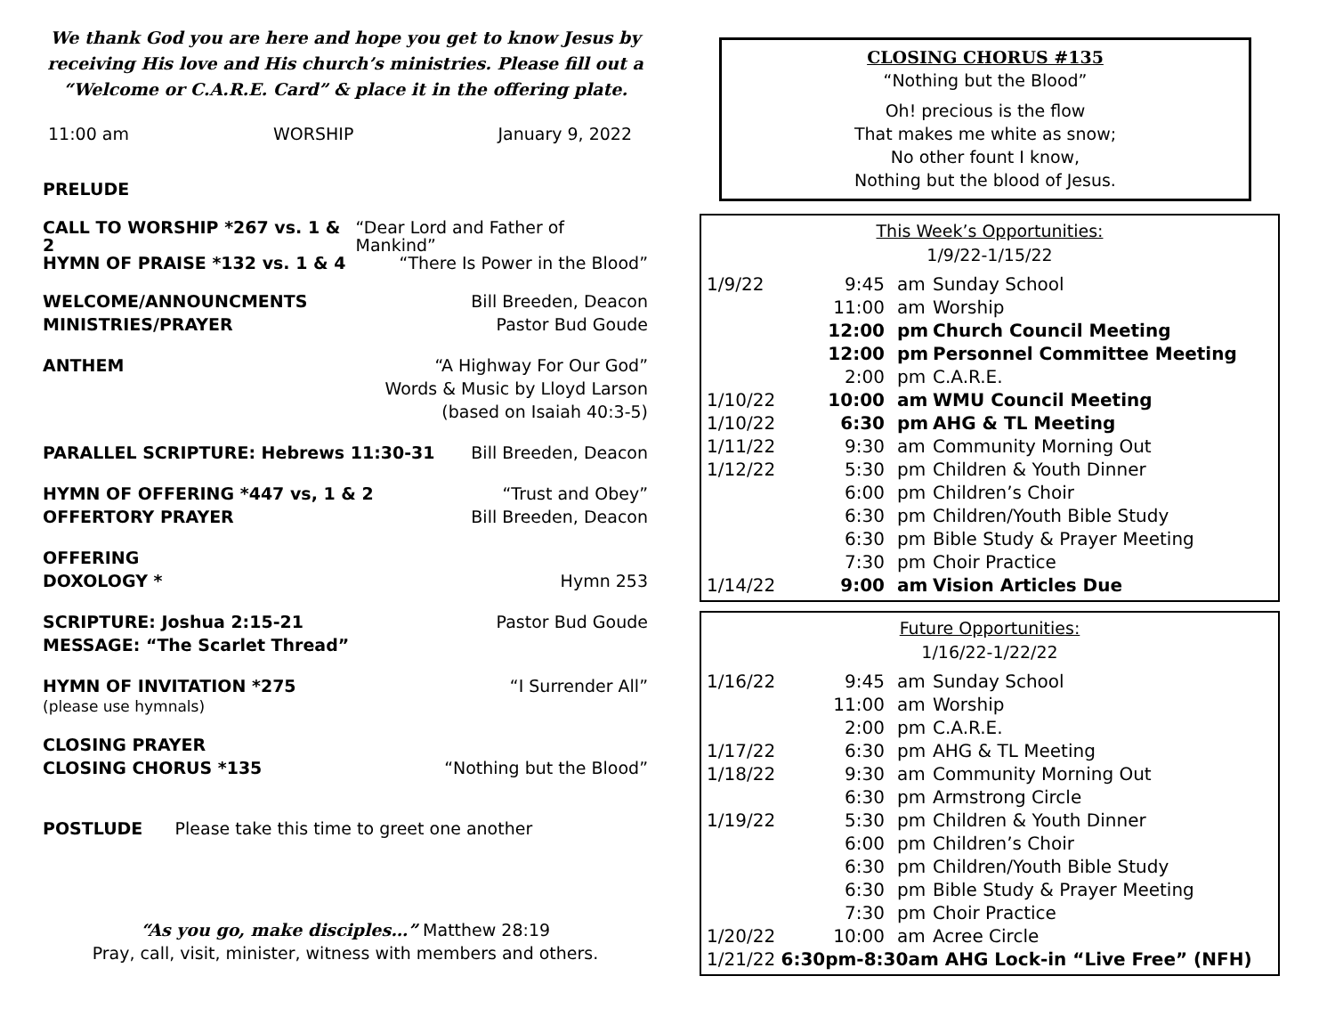We thank God you are here and hope you get to know Jesus by receiving His love and His church’s ministries. Please fill out a “Welcome or C.A.R.E. Card” & place it in the offering plate.
11:00 am WORSHIP January 9, 2022
PRELUDE
CALL TO WORSHIP *267 vs. 1 & 2 “Dear Lord and Father of Mankind”
HYMN OF PRAISE *132 vs. 1 & 4 “There Is Power in the Blood”
WELCOME/ANNOUNCMENTS Bill Breeden, Deacon
MINISTRIES/PRAYER Pastor Bud Goude
ANTHEM “A Highway For Our God”
Words & Music by Lloyd Larson
(based on Isaiah 40:3-5)
PARALLEL SCRIPTURE: Hebrews 11:30-31 Bill Breeden, Deacon
HYMN OF OFFERING *447 vs, 1 & 2 “Trust and Obey”
OFFERTORY PRAYER Bill Breeden, Deacon
OFFERING
DOXOLOGY * Hymn 253
SCRIPTURE: Joshua 2:15-21 Pastor Bud Goude
MESSAGE: “The Scarlet Thread”
HYMN OF INVITATION *275 “I Surrender All”
(please use hymnals)
CLOSING PRAYER
CLOSING CHORUS *135 “Nothing but the Blood”
POSTLUDE Please take this time to greet one another
“As you go, make disciples…” Matthew 28:19
Pray, call, visit, minister, witness with members and others.
CLOSING CHORUS #135
“Nothing but the Blood”
Oh! precious is the flow
That makes me white as snow;
No other fount I know,
Nothing but the blood of Jesus.
This Week’s Opportunities:
1/9/22-1/15/22
| 1/9/22 | 9:45 | am | Sunday School |
| | 11:00 | am | Worship |
| | 12:00 | pm | Church Council Meeting |
| | 12:00 | pm | Personnel Committee Meeting |
| | 2:00 | pm | C.A.R.E. |
| 1/10/22 | 10:00 | am | WMU Council Meeting |
| 1/10/22 | 6:30 | pm | AHG & TL Meeting |
| 1/11/22 | 9:30 | am | Community Morning Out |
| 1/12/22 | 5:30 | pm | Children & Youth Dinner |
| | 6:00 | pm | Children’s Choir |
| | 6:30 | pm | Children/Youth Bible Study |
| | 6:30 | pm | Bible Study & Prayer Meeting |
| | 7:30 | pm | Choir Practice |
| 1/14/22 | 9:00 | am | Vision Articles Due |
Future Opportunities:
1/16/22-1/22/22
| 1/16/22 | 9:45 | am | Sunday School |
| | 11:00 | am | Worship |
| | 2:00 | pm | C.A.R.E. |
| 1/17/22 | 6:30 | pm | AHG & TL Meeting |
| 1/18/22 | 9:30 | am | Community Morning Out |
| | 6:30 | pm | Armstrong Circle |
| 1/19/22 | 5:30 | pm | Children & Youth Dinner |
| | 6:00 | pm | Children’s Choir |
| | 6:30 | pm | Children/Youth Bible Study |
| | 6:30 | pm | Bible Study & Prayer Meeting |
| | 7:30 | pm | Choir Practice |
| 1/20/22 | 10:00 | am | Acree Circle |
| 1/21/22 6:30pm-8:30am AHG Lock-in “Live Free” (NFH) | | | |